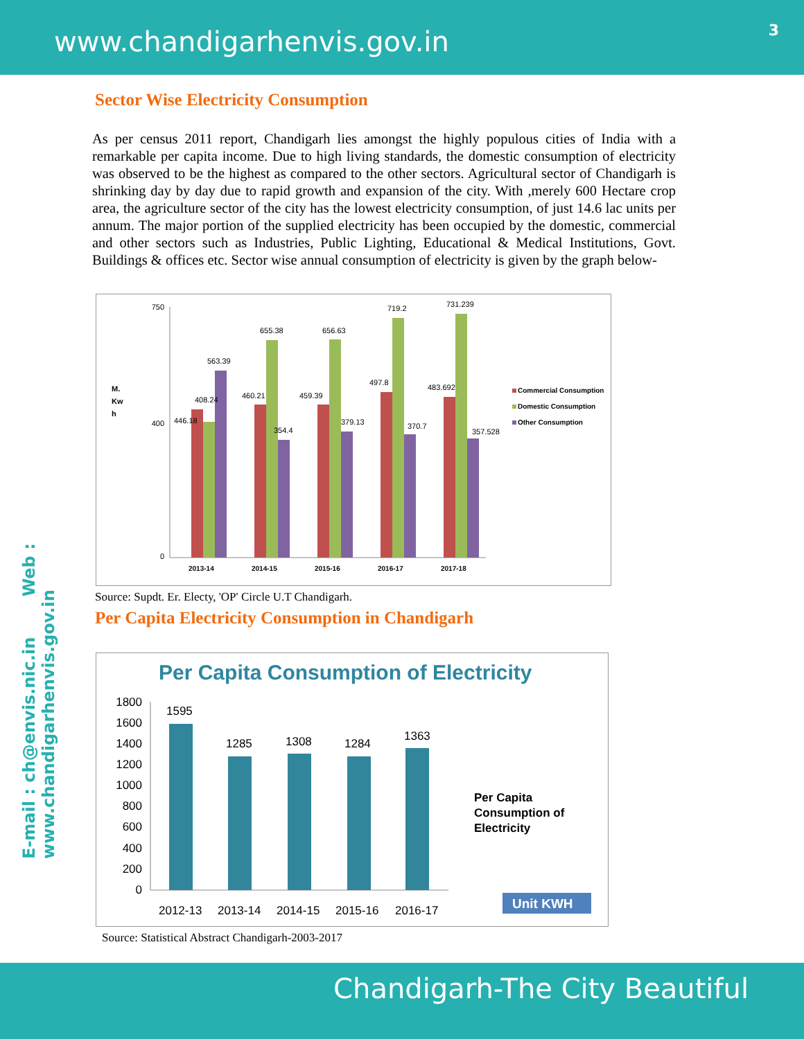www.chandigarhenvis.gov.in 3
E-mail : ch@envis.nic.in Web : www.chandigarhenvis.gov.in
Sector Wise Electricity Consumption
As per census 2011 report, Chandigarh lies amongst the highly populous cities of India with a remarkable per capita income. Due to high living standards, the domestic consumption of electricity was observed to be the highest as compared to the other sectors. Agricultural sector of Chandigarh is shrinking day by day due to rapid growth and expansion of the city. With ,merely 600 Hectare crop area, the agriculture sector of the city has the lowest electricity consumption, of just 14.6 lac units per annum. The major portion of the supplied electricity has been occupied by the domestic, commercial and other sectors such as Industries, Public Lighting, Educational & Medical Institutions, Govt. Buildings & offices etc. Sector wise annual consumption of electricity is given by the graph below-
M.
Kw
h
750
400
0
446.18
408.24
563.39
460.21
655.38
354.4
459.39
656.63
379.13
497.8
719.2
370.7
483.692
731.239
357.528
2013-14
2014-15
2015-16
2016-17
2017-18
Commercial Consumption
Domestic Consumption
Other Consumption
Source: Supdt. Er. Electy, 'OP' Circle U.T Chandigarh.
Per Capita Electricity Consumption in Chandigarh
Per Capita Consumption of Electricity
1800
1600
1400
1200
1000
800
600
400
200
0
1595
1285
1308
1284
1363
2012-13
2013-14
2014-15
2015-16
2016-17
Per Capita
Consumption of
Electricity
Unit KWH
Source: Statistical Abstract Chandigarh-2003-2017
Chandigarh-The City Beautiful